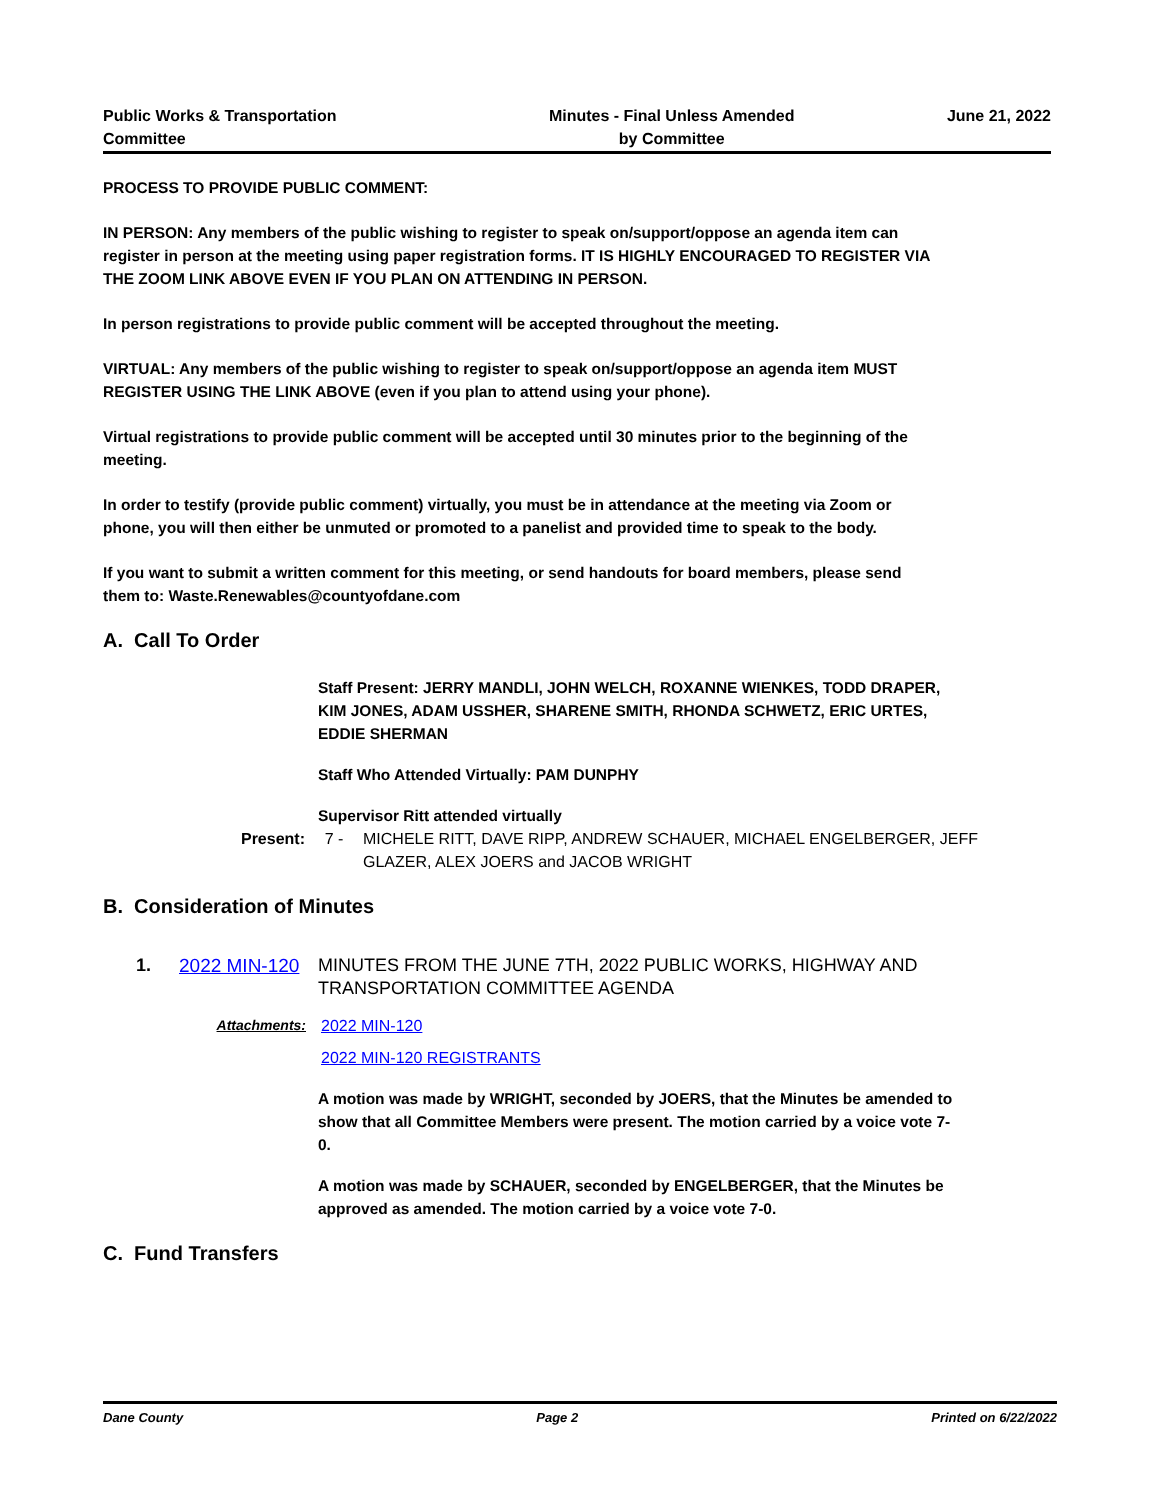Public Works & Transportation
Committee
Minutes - Final Unless Amended
by Committee
June 21, 2022
PROCESS TO PROVIDE PUBLIC COMMENT:
IN PERSON: Any members of the public wishing to register to speak on/support/oppose an agenda item can register in person at the meeting using paper registration forms. IT IS HIGHLY ENCOURAGED TO REGISTER VIA THE ZOOM LINK ABOVE EVEN IF YOU PLAN ON ATTENDING IN PERSON.
In person registrations to provide public comment will be accepted throughout the meeting.
VIRTUAL: Any members of the public wishing to register to speak on/support/oppose an agenda item MUST REGISTER USING THE LINK ABOVE (even if you plan to attend using your phone).
Virtual registrations to provide public comment will be accepted until 30 minutes prior to the beginning of the meeting.
In order to testify (provide public comment) virtually, you must be in attendance at the meeting via Zoom or phone, you will then either be unmuted or promoted to a panelist and provided time to speak to the body.
If you want to submit a written comment for this meeting, or send handouts for board members, please send them to: Waste.Renewables@countyofdane.com
A. Call To Order
Staff Present: JERRY MANDLI, JOHN WELCH, ROXANNE WIENKES, TODD DRAPER, KIM JONES, ADAM USSHER, SHARENE SMITH, RHONDA SCHWETZ, ERIC URTES, EDDIE SHERMAN
Staff Who Attended Virtually: PAM DUNPHY
Supervisor Ritt attended virtually
Present: 7 - MICHELE RITT, DAVE RIPP, ANDREW SCHAUER, MICHAEL ENGELBERGER, JEFF GLAZER, ALEX JOERS and JACOB WRIGHT
B. Consideration of Minutes
1. 2022 MIN-120 MINUTES FROM THE JUNE 7TH, 2022 PUBLIC WORKS, HIGHWAY AND TRANSPORTATION COMMITTEE AGENDA
Attachments: 2022 MIN-120
2022 MIN-120 REGISTRANTS
A motion was made by WRIGHT, seconded by JOERS, that the Minutes be amended to show that all Committee Members were present. The motion carried by a voice vote 7-0.
A motion was made by SCHAUER, seconded by ENGELBERGER, that the Minutes be approved as amended. The motion carried by a voice vote 7-0.
C. Fund Transfers
Dane County Page 2 Printed on 6/22/2022